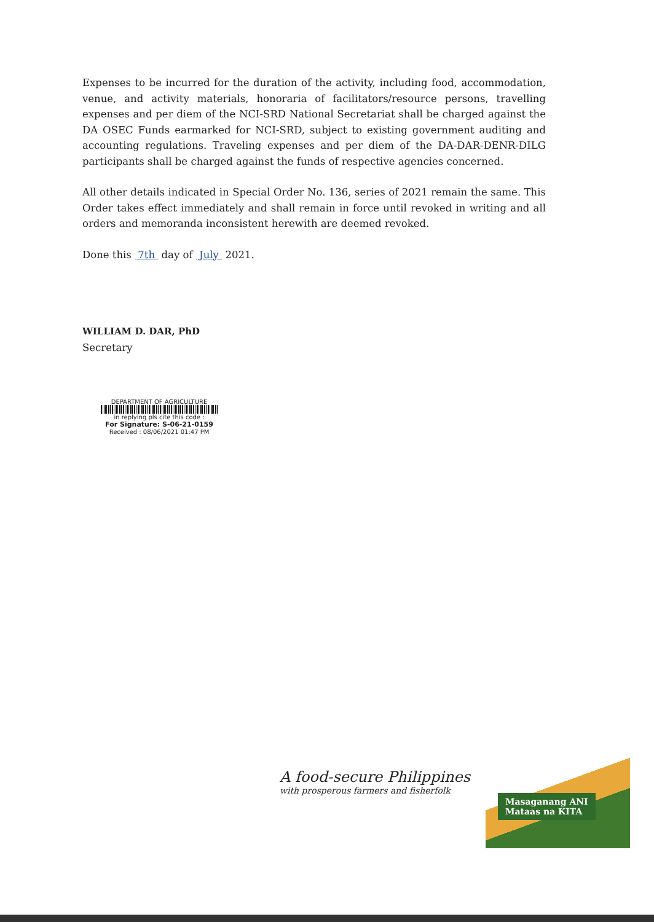Expenses to be incurred for the duration of the activity, including food, accommodation, venue, and activity materials, honoraria of facilitators/resource persons, travelling expenses and per diem of the NCI-SRD National Secretariat shall be charged against the DA OSEC Funds earmarked for NCI-SRD, subject to existing government auditing and accounting regulations. Traveling expenses and per diem of the DA-DAR-DENR-DILG participants shall be charged against the funds of respective agencies concerned.
All other details indicated in Special Order No. 136, series of 2021 remain the same. This Order takes effect immediately and shall remain in force until revoked in writing and all orders and memoranda inconsistent herewith are deemed revoked.
Done this 7th day of July 2021.
WILLIAM D. DAR, PhD
Secretary
DEPARTMENT OF AGRICULTURE
in replying pls cite this code :
For Signature: S-06-21-0159
Received : 08/06/2021 01:47 PM
A food-secure Philippines
with prosperous farmers and fisherfolk
Masaganang ANI
Mataas na KITA